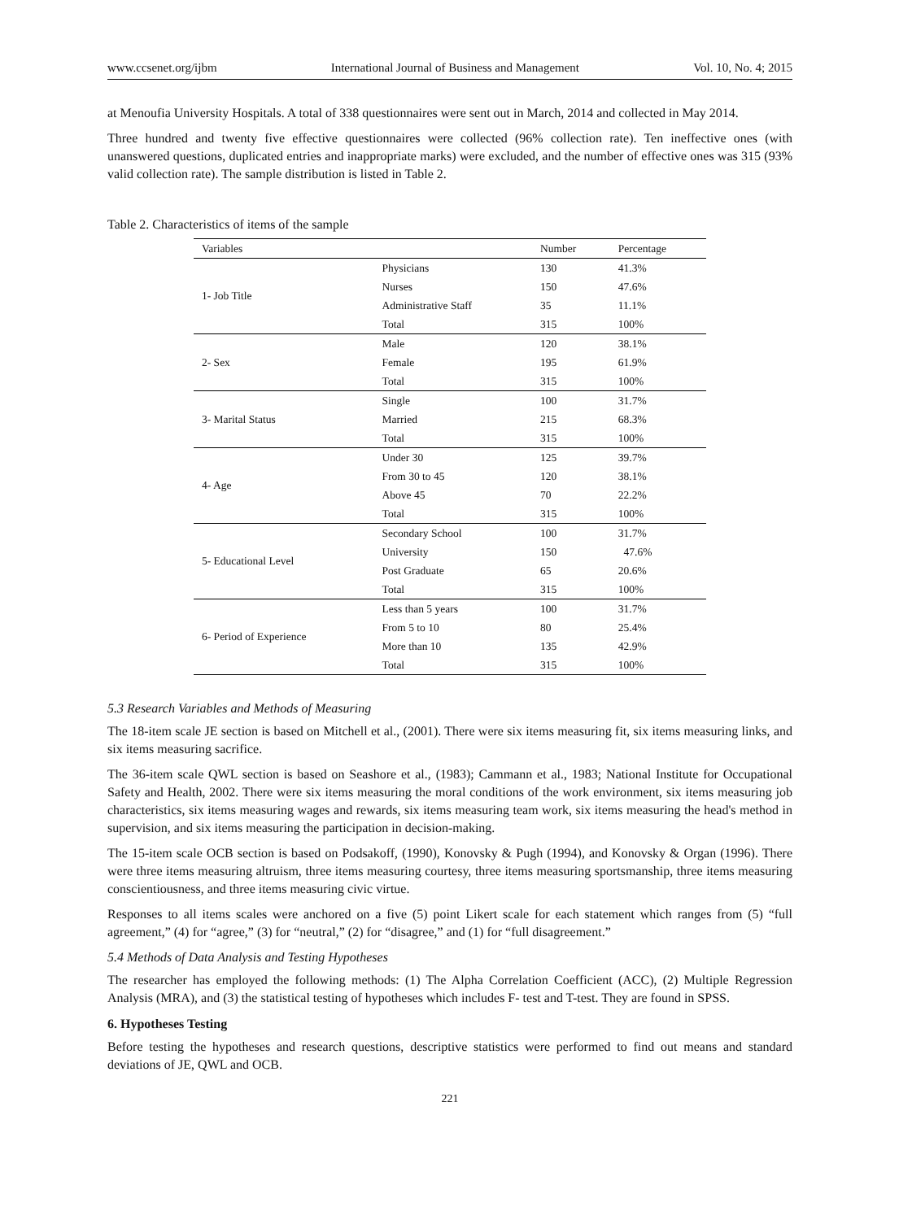www.ccsenet.org/ijbm International Journal of Business and Management Vol. 10, No. 4; 2015
at Menoufia University Hospitals. A total of 338 questionnaires were sent out in March, 2014 and collected in May 2014.
Three hundred and twenty five effective questionnaires were collected (96% collection rate). Ten ineffective ones (with unanswered questions, duplicated entries and inappropriate marks) were excluded, and the number of effective ones was 315 (93% valid collection rate). The sample distribution is listed in Table 2.
Table 2. Characteristics of items of the sample
| Variables | | Number | Percentage |
| --- | --- | --- | --- |
| 1- Job Title | Physicians | 130 | 41.3% |
| | Nurses | 150 | 47.6% |
| | Administrative Staff | 35 | 11.1% |
| | Total | 315 | 100% |
| 2- Sex | Male | 120 | 38.1% |
| | Female | 195 | 61.9% |
| | Total | 315 | 100% |
| 3- Marital Status | Single | 100 | 31.7% |
| | Married | 215 | 68.3% |
| | Total | 315 | 100% |
| 4- Age | Under 30 | 125 | 39.7% |
| | From 30 to 45 | 120 | 38.1% |
| | Above 45 | 70 | 22.2% |
| | Total | 315 | 100% |
| 5- Educational Level | Secondary School | 100 | 31.7% |
| | University | 150 | 47.6% |
| | Post Graduate | 65 | 20.6% |
| | Total | 315 | 100% |
| 6- Period of Experience | Less than 5 years | 100 | 31.7% |
| | From 5 to 10 | 80 | 25.4% |
| | More than 10 | 135 | 42.9% |
| | Total | 315 | 100% |
5.3 Research Variables and Methods of Measuring
The 18-item scale JE section is based on Mitchell et al., (2001). There were six items measuring fit, six items measuring links, and six items measuring sacrifice.
The 36-item scale QWL section is based on Seashore et al., (1983); Cammann et al., 1983; National Institute for Occupational Safety and Health, 2002. There were six items measuring the moral conditions of the work environment, six items measuring job characteristics, six items measuring wages and rewards, six items measuring team work, six items measuring the head's method in supervision, and six items measuring the participation in decision-making.
The 15-item scale OCB section is based on Podsakoff, (1990), Konovsky & Pugh (1994), and Konovsky & Organ (1996). There were three items measuring altruism, three items measuring courtesy, three items measuring sportsmanship, three items measuring conscientiousness, and three items measuring civic virtue.
Responses to all items scales were anchored on a five (5) point Likert scale for each statement which ranges from (5) “full agreement,” (4) for “agree,” (3) for “neutral,” (2) for “disagree,” and (1) for “full disagreement.”
5.4 Methods of Data Analysis and Testing Hypotheses
The researcher has employed the following methods: (1) The Alpha Correlation Coefficient (ACC), (2) Multiple Regression Analysis (MRA), and (3) the statistical testing of hypotheses which includes F- test and T-test. They are found in SPSS.
6. Hypotheses Testing
Before testing the hypotheses and research questions, descriptive statistics were performed to find out means and standard deviations of JE, QWL and OCB.
221